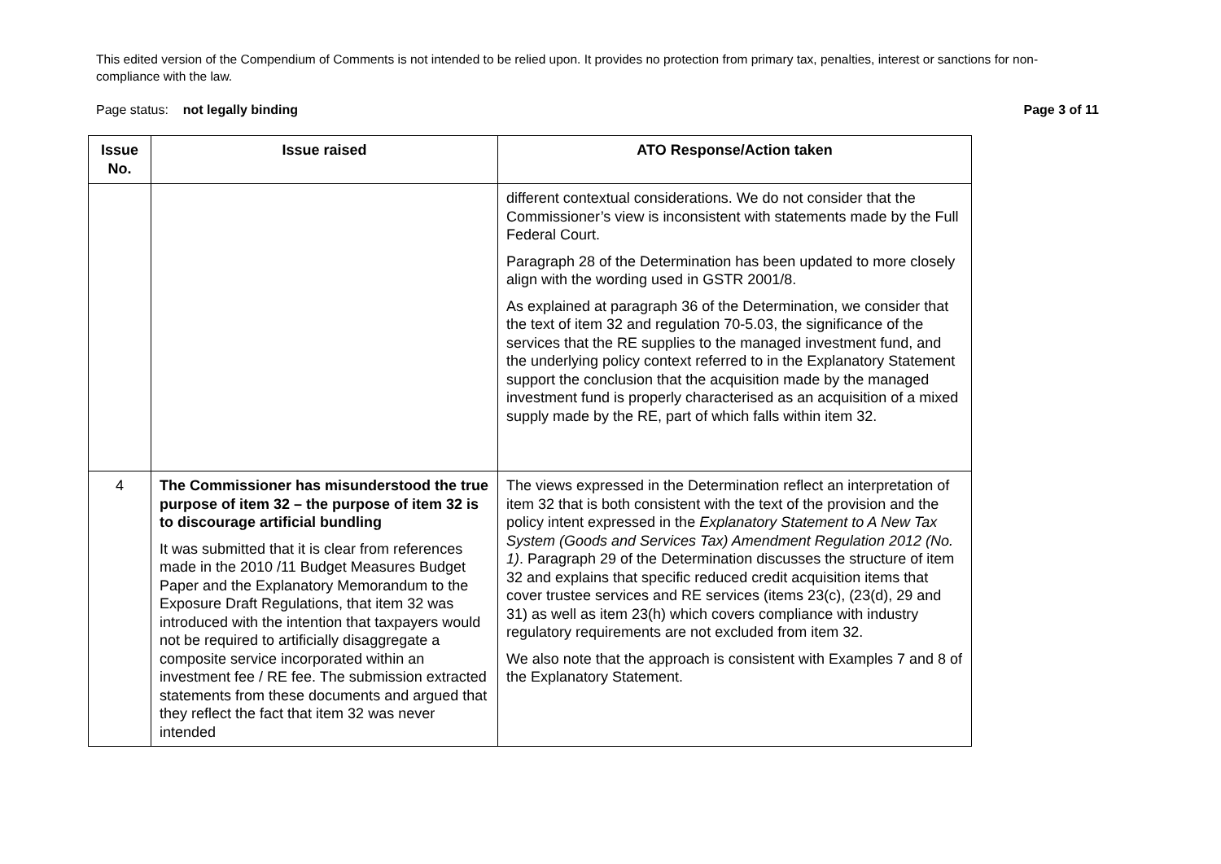This edited version of the Compendium of Comments is not intended to be relied upon. It provides no protection from primary tax, penalties, interest or sanctions for non-compliance with the law.
Page status: not legally binding Page 3 of 11
| Issue No. | Issue raised | ATO Response/Action taken |
| --- | --- | --- |
| | | different contextual considerations. We do not consider that the Commissioner’s view is inconsistent with statements made by the Full Federal Court. Paragraph 28 of the Determination has been updated to more closely align with the wording used in GSTR 2001/8. As explained at paragraph 36 of the Determination, we consider that the text of item 32 and regulation 70-5.03, the significance of the services that the RE supplies to the managed investment fund, and the underlying policy context referred to in the Explanatory Statement support the conclusion that the acquisition made by the managed investment fund is properly characterised as an acquisition of a mixed supply made by the RE, part of which falls within item 32. |
| 4 | The Commissioner has misunderstood the true purpose of item 32 – the purpose of item 32 is to discourage artificial bundling It was submitted that it is clear from references made in the 2010 /11 Budget Measures Budget Paper and the Explanatory Memorandum to the Exposure Draft Regulations, that item 32 was introduced with the intention that taxpayers would not be required to artificially disaggregate a composite service incorporated within an investment fee / RE fee. The submission extracted statements from these documents and argued that they reflect the fact that item 32 was never intended | The views expressed in the Determination reflect an interpretation of item 32 that is both consistent with the text of the provision and the policy intent expressed in the Explanatory Statement to A New Tax System (Goods and Services Tax) Amendment Regulation 2012 (No. 1) . Paragraph 29 of the Determination discusses the structure of item 32 and explains that specific reduced credit acquisition items that cover trustee services and RE services (items 23(c), (23(d), 29 and 31) as well as item 23(h) which covers compliance with industry regulatory requirements are not excluded from item 32. We also note that the approach is consistent with Examples 7 and 8 of the Explanatory Statement. |